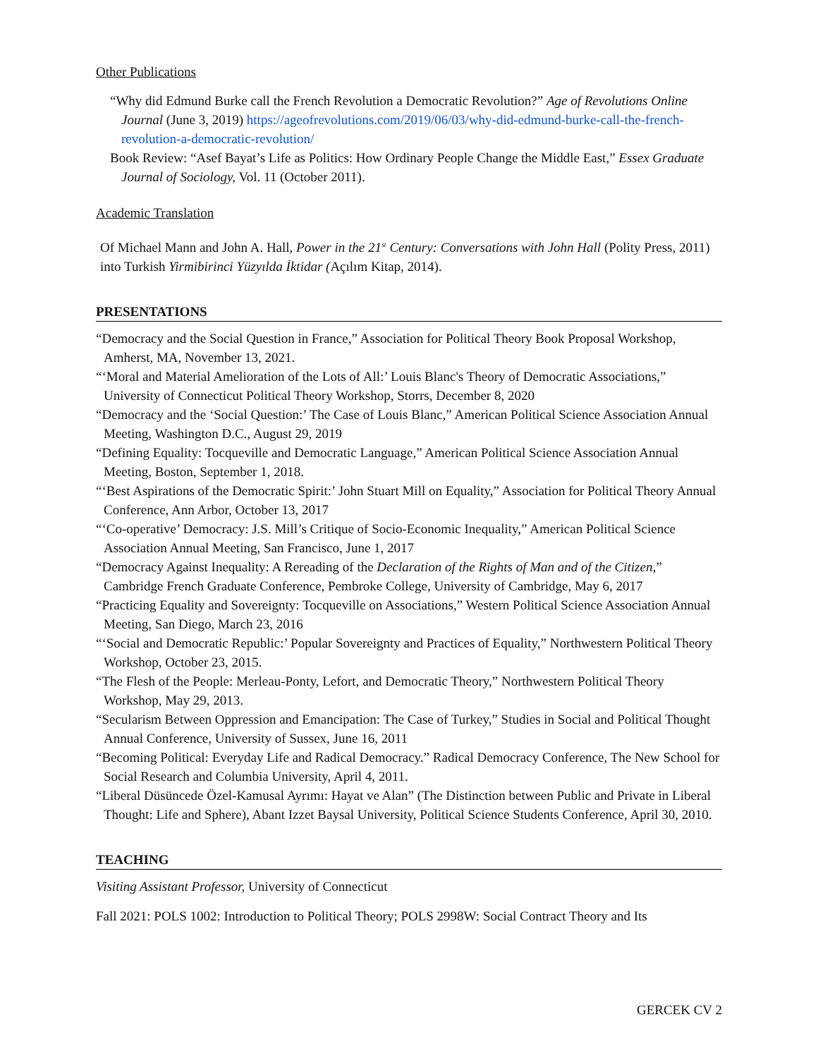Other Publications
“Why did Edmund Burke call the French Revolution a Democratic Revolution?” Age of Revolutions Online Journal (June 3, 2019) https://ageofrevolutions.com/2019/06/03/why-did-edmund-burke-call-the-french-revolution-a-democratic-revolution/
Book Review: “Asef Bayat’s Life as Politics: How Ordinary People Change the Middle East,” Essex Graduate Journal of Sociology, Vol. 11 (October 2011).
Academic Translation
Of Michael Mann and John A. Hall, Power in the 21<sup>st</sup> Century: Conversations with John Hall (Polity Press, 2011) into Turkish Yirmibirinci Yüzyılda İktidar (Açılım Kitap, 2014).
PRESENTATIONS
“Democracy and the Social Question in France,” Association for Political Theory Book Proposal Workshop, Amherst, MA, November 13, 2021.
“‘Moral and Material Amelioration of the Lots of All:’ Louis Blanc's Theory of Democratic Associations,” University of Connecticut Political Theory Workshop, Storrs, December 8, 2020
“Democracy and the ‘Social Question:’ The Case of Louis Blanc,” American Political Science Association Annual Meeting, Washington D.C., August 29, 2019
“Defining Equality: Tocqueville and Democratic Language,” American Political Science Association Annual Meeting, Boston, September 1, 2018.
“‘Best Aspirations of the Democratic Spirit:’ John Stuart Mill on Equality,” Association for Political Theory Annual Conference, Ann Arbor, October 13, 2017
“‘Co-operative’ Democracy: J.S. Mill’s Critique of Socio-Economic Inequality,” American Political Science Association Annual Meeting, San Francisco, June 1, 2017
“Democracy Against Inequality: A Rereading of the Declaration of the Rights of Man and of the Citizen,” Cambridge French Graduate Conference, Pembroke College, University of Cambridge, May 6, 2017
“Practicing Equality and Sovereignty: Tocqueville on Associations,” Western Political Science Association Annual Meeting, San Diego, March 23, 2016
“‘Social and Democratic Republic:’ Popular Sovereignty and Practices of Equality,” Northwestern Political Theory Workshop, October 23, 2015.
“The Flesh of the People: Merleau-Ponty, Lefort, and Democratic Theory,” Northwestern Political Theory Workshop, May 29, 2013.
“Secularism Between Oppression and Emancipation: The Case of Turkey,” Studies in Social and Political Thought Annual Conference, University of Sussex, June 16, 2011
“Becoming Political: Everyday Life and Radical Democracy.” Radical Democracy Conference, The New School for Social Research and Columbia University, April 4, 2011.
“Liberal Düsüncede Özel-Kamusal Ayrımı: Hayat ve Alan” (The Distinction between Public and Private in Liberal Thought: Life and Sphere), Abant Izzet Baysal University, Political Science Students Conference, April 30, 2010.
TEACHING
Visiting Assistant Professor, University of Connecticut
Fall 2021: POLS 1002: Introduction to Political Theory; POLS 2998W: Social Contract Theory and Its
GERCEK CV 2